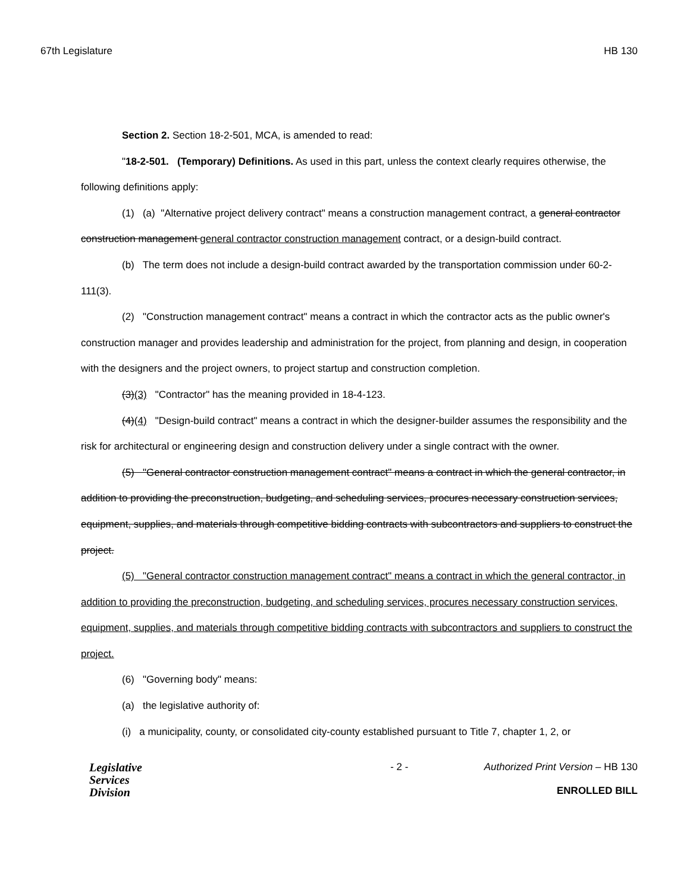67th Legislature HB 130
Section 2. Section 18-2-501, MCA, is amended to read:
"18-2-501. (Temporary) Definitions. As used in this part, unless the context clearly requires otherwise, the following definitions apply:
(1) (a) "Alternative project delivery contract" means a construction management contract, a general contractor construction management general contractor construction management contract, or a design-build contract.
(b) The term does not include a design-build contract awarded by the transportation commission under 60-2-111(3).
(2) "Construction management contract" means a contract in which the contractor acts as the public owner's construction manager and provides leadership and administration for the project, from planning and design, in cooperation with the designers and the project owners, to project startup and construction completion.
(3)(3) "Contractor" has the meaning provided in 18-4-123.
(4)(4) "Design-build contract" means a contract in which the designer-builder assumes the responsibility and the risk for architectural or engineering design and construction delivery under a single contract with the owner.
(5) "General contractor construction management contract" means a contract in which the general contractor, in addition to providing the preconstruction, budgeting, and scheduling services, procures necessary construction services, equipment, supplies, and materials through competitive bidding contracts with subcontractors and suppliers to construct the project.
(5) "General contractor construction management contract" means a contract in which the general contractor, in addition to providing the preconstruction, budgeting, and scheduling services, procures necessary construction services, equipment, supplies, and materials through competitive bidding contracts with subcontractors and suppliers to construct the project.
(6) "Governing body" means:
(a) the legislative authority of:
(i) a municipality, county, or consolidated city-county established pursuant to Title 7, chapter 1, 2, or
Legislative
Services
Division
- 2 - Authorized Print Version – HB 130
ENROLLED BILL